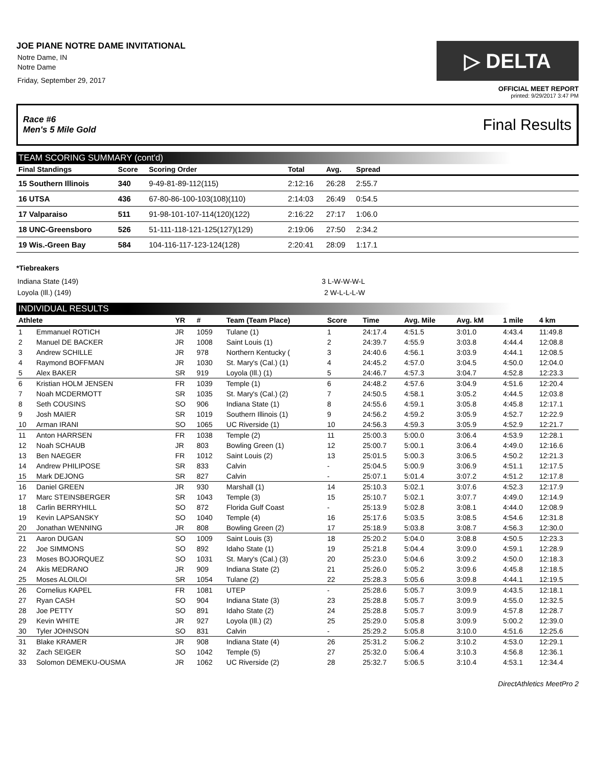JOE PIANE NOTRE DAME INVITATIONAL
Notre Dame, IN
Notre Dame
Friday, September 29, 2017
▷ DELTA
OFFICIAL MEET REPORT
printed: 9/29/2017 3:47 PM
Race #6
Men's 5 Mile Gold Final Results
TEAM SCORING SUMMARY (cont'd)
| Final Standings | Score | Scoring Order | Total | Avg. | Spread | |
| --- | --- | --- | --- | --- | --- | --- |
| 15 Southern Illinois | 340 | 9-49-81-89-112(115) | 2:12:16 | 26:28 | 2:55.7 | |
| 16 UTSA | 436 | 67-80-86-100-103(108)(110) | 2:14:03 | 26:49 | 0:54.5 | |
| 17 Valparaiso | 511 | 91-98-101-107-114(120)(122) | 2:16:22 | 27:17 | 1:06.0 | |
| 18 UNC-Greensboro | 526 | 51-111-118-121-125(127)(129) | 2:19:06 | 27:50 | 2:34.2 | |
| 19 Wis.-Green Bay | 584 | 104-116-117-123-124(128) | 2:20:41 | 28:09 | 1:17.1 | |
*Tiebreakers
Indiana State (149) 3 L-W-W-W-L
Loyola (Ill.) (149) 2 W-L-L-L-W
INDIVIDUAL RESULTS
| Athlete | | YR | # | Team (Team Place) | Score | Time | Avg. Mile | Avg. kM | 1 mile | 4 km |
| --- | --- | --- | --- | --- | --- | --- | --- | --- | --- | --- |
| 1 | Emmanuel ROTICH | JR | 1059 | Tulane (1) | 1 | 24:17.4 | 4:51.5 | 3:01.0 | 4:43.4 | 11:49.8 |
| 2 | Manuel DE BACKER | JR | 1008 | Saint Louis (1) | 2 | 24:39.7 | 4:55.9 | 3:03.8 | 4:44.4 | 12:08.8 |
| 3 | Andrew SCHILLE | JR | 978 | Northern Kentucky ( | 3 | 24:40.6 | 4:56.1 | 3:03.9 | 4:44.1 | 12:08.5 |
| 4 | Raymond BOFFMAN | JR | 1030 | St. Mary's (Cal.) (1) | 4 | 24:45.2 | 4:57.0 | 3:04.5 | 4:50.0 | 12:04.0 |
| 5 | Alex BAKER | SR | 919 | Loyola (Ill.) (1) | 5 | 24:46.7 | 4:57.3 | 3:04.7 | 4:52.8 | 12:23.3 |
| 6 | Kristian HOLM JENSEN | FR | 1039 | Temple (1) | 6 | 24:48.2 | 4:57.6 | 3:04.9 | 4:51.6 | 12:20.4 |
| 7 | Noah MCDERMOTT | SR | 1035 | St. Mary's (Cal.) (2) | 7 | 24:50.5 | 4:58.1 | 3:05.2 | 4:44.5 | 12:03.8 |
| 8 | Seth COUSINS | SO | 906 | Indiana State (1) | 8 | 24:55.6 | 4:59.1 | 3:05.8 | 4:45.8 | 12:17.1 |
| 9 | Josh MAIER | SR | 1019 | Southern Illinois (1) | 9 | 24:56.2 | 4:59.2 | 3:05.9 | 4:52.7 | 12:22.9 |
| 10 | Arman IRANI | SO | 1065 | UC Riverside (1) | 10 | 24:56.3 | 4:59.3 | 3:05.9 | 4:52.9 | 12:21.7 |
| 11 | Anton HARRSEN | FR | 1038 | Temple (2) | 11 | 25:00.3 | 5:00.0 | 3:06.4 | 4:53.9 | 12:28.1 |
| 12 | Noah SCHAUB | JR | 803 | Bowling Green (1) | 12 | 25:00.7 | 5:00.1 | 3:06.4 | 4:49.0 | 12:16.6 |
| 13 | Ben NAEGER | FR | 1012 | Saint Louis (2) | 13 | 25:01.5 | 5:00.3 | 3:06.5 | 4:50.2 | 12:21.3 |
| 14 | Andrew PHILIPOSE | SR | 833 | Calvin | - | 25:04.5 | 5:00.9 | 3:06.9 | 4:51.1 | 12:17.5 |
| 15 | Mark DEJONG | SR | 827 | Calvin | - | 25:07.1 | 5:01.4 | 3:07.2 | 4:51.2 | 12:17.8 |
| 16 | Daniel GREEN | JR | 930 | Marshall (1) | 14 | 25:10.3 | 5:02.1 | 3:07.6 | 4:52.3 | 12:17.9 |
| 17 | Marc STEINSBERGER | SR | 1043 | Temple (3) | 15 | 25:10.7 | 5:02.1 | 3:07.7 | 4:49.0 | 12:14.9 |
| 18 | Carlin BERRYHILL | SO | 872 | Florida Gulf Coast | - | 25:13.9 | 5:02.8 | 3:08.1 | 4:44.0 | 12:08.9 |
| 19 | Kevin LAPSANSKY | SO | 1040 | Temple (4) | 16 | 25:17.6 | 5:03.5 | 3:08.5 | 4:54.6 | 12:31.8 |
| 20 | Jonathan WENNING | JR | 808 | Bowling Green (2) | 17 | 25:18.9 | 5:03.8 | 3:08.7 | 4:56.3 | 12:30.0 |
| 21 | Aaron DUGAN | SO | 1009 | Saint Louis (3) | 18 | 25:20.2 | 5:04.0 | 3:08.8 | 4:50.5 | 12:23.3 |
| 22 | Joe SIMMONS | SO | 892 | Idaho State (1) | 19 | 25:21.8 | 5:04.4 | 3:09.0 | 4:59.1 | 12:28.9 |
| 23 | Moses BOJORQUEZ | SO | 1031 | St. Mary's (Cal.) (3) | 20 | 25:23.0 | 5:04.6 | 3:09.2 | 4:50.0 | 12:18.3 |
| 24 | Akis MEDRANO | JR | 909 | Indiana State (2) | 21 | 25:26.0 | 5:05.2 | 3:09.6 | 4:45.8 | 12:18.5 |
| 25 | Moses ALOILOI | SR | 1054 | Tulane (2) | 22 | 25:28.3 | 5:05.6 | 3:09.8 | 4:44.1 | 12:19.5 |
| 26 | Cornelius KAPEL | FR | 1081 | UTEP | - | 25:28.6 | 5:05.7 | 3:09.9 | 4:43.5 | 12:18.1 |
| 27 | Ryan CASH | SO | 904 | Indiana State (3) | 23 | 25:28.8 | 5:05.7 | 3:09.9 | 4:55.0 | 12:32.5 |
| 28 | Joe PETTY | SO | 891 | Idaho State (2) | 24 | 25:28.8 | 5:05.7 | 3:09.9 | 4:57.8 | 12:28.7 |
| 29 | Kevin WHITE | JR | 927 | Loyola (Ill.) (2) | 25 | 25:29.0 | 5:05.8 | 3:09.9 | 5:00.2 | 12:39.0 |
| 30 | Tyler JOHNSON | SO | 831 | Calvin | - | 25:29.2 | 5:05.8 | 3:10.0 | 4:51.6 | 12:25.6 |
| 31 | Blake KRAMER | JR | 908 | Indiana State (4) | 26 | 25:31.2 | 5:06.2 | 3:10.2 | 4:53.0 | 12:29.1 |
| 32 | Zach SEIGER | SO | 1042 | Temple (5) | 27 | 25:32.0 | 5:06.4 | 3:10.3 | 4:56.8 | 12:36.1 |
| 33 | Solomon DEMEKU-OUSMA | JR | 1062 | UC Riverside (2) | 28 | 25:32.7 | 5:06.5 | 3:10.4 | 4:53.1 | 12:34.4 |
DirectAthletics MeetPro 2